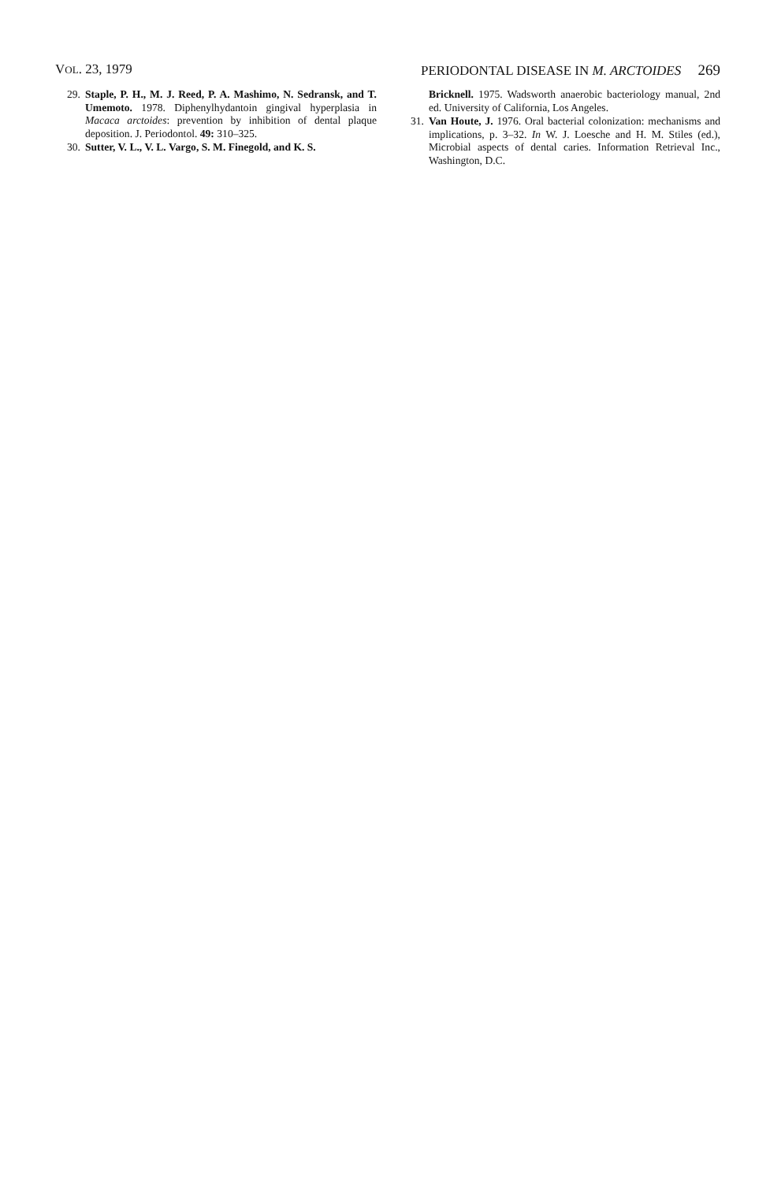VOL. 23, 1979 PERIODONTAL DISEASE IN M. ARCTOIDES 269
29. Staple, P. H., M. J. Reed, P. A. Mashimo, N. Sedransk, and T. Umemoto. 1978. Diphenylhydantoin gingival hyperplasia in Macaca arctoides: prevention by inhibition of dental plaque deposition. J. Periodontol. 49: 310–325.
30. Sutter, V. L., V. L. Vargo, S. M. Finegold, and K. S.
Bricknell. 1975. Wadsworth anaerobic bacteriology manual, 2nd ed. University of California, Los Angeles.
31. Van Houte, J. 1976. Oral bacterial colonization: mechanisms and implications, p. 3–32. In W. J. Loesche and H. M. Stiles (ed.), Microbial aspects of dental caries. Information Retrieval Inc., Washington, D.C.